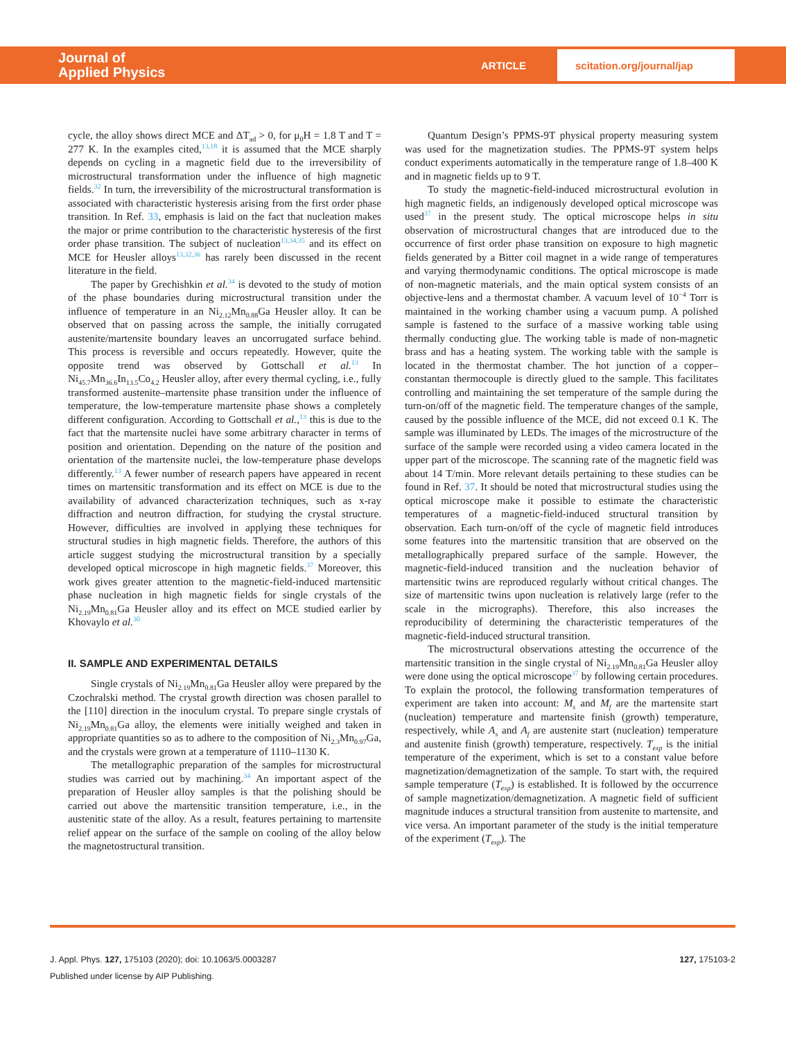Journal of
Applied Physics
ARTICLE
scitation.org/journal/jap
cycle, the alloy shows direct MCE and ΔT<sub>ad</sub> > 0, for μ<sub>0</sub>H = 1.8 T and T = 277 K. In the examples cited,<sup>13,18</sup> it is assumed that the MCE sharply depends on cycling in a magnetic field due to the irreversibility of microstructural transformation under the influence of high magnetic fields.<sup>32</sup> In turn, the irreversibility of the microstructural transformation is associated with characteristic hysteresis arising from the first order phase transition. In Ref. 33, emphasis is laid on the fact that nucleation makes the major or prime contribution to the characteristic hysteresis of the first order phase transition. The subject of nucleation<sup>13,34,35</sup> and its effect on MCE for Heusler alloys<sup>13,32,36</sup> has rarely been discussed in the recent literature in the field.
The paper by Grechishkin et al.<sup>34</sup> is devoted to the study of motion of the phase boundaries during microstructural transition under the influence of temperature in an Ni<sub>2.12</sub>Mn<sub>0.88</sub>Ga Heusler alloy. It can be observed that on passing across the sample, the initially corrugated austenite/martensite boundary leaves an uncorrugated surface behind. This process is reversible and occurs repeatedly. However, quite the opposite trend was observed by Gottschall et al.<sup>13</sup> In Ni<sub>45.7</sub>Mn<sub>36.6</sub>In<sub>13.5</sub>Co<sub>4.2</sub> Heusler alloy, after every thermal cycling, i.e., fully transformed austenite–martensite phase transition under the influence of temperature, the low-temperature martensite phase shows a completely different configuration. According to Gottschall et al.,<sup>13</sup> this is due to the fact that the martensite nuclei have some arbitrary character in terms of position and orientation. Depending on the nature of the position and orientation of the martensite nuclei, the low-temperature phase develops differently.<sup>13</sup> A fewer number of research papers have appeared in recent times on martensitic transformation and its effect on MCE is due to the availability of advanced characterization techniques, such as x-ray diffraction and neutron diffraction, for studying the crystal structure. However, difficulties are involved in applying these techniques for structural studies in high magnetic fields. Therefore, the authors of this article suggest studying the microstructural transition by a specially developed optical microscope in high magnetic fields.<sup>37</sup> Moreover, this work gives greater attention to the magnetic-field-induced martensitic phase nucleation in high magnetic fields for single crystals of the Ni<sub>2.19</sub>Mn<sub>0.81</sub>Ga Heusler alloy and its effect on MCE studied earlier by Khovaylo et al.<sup>30</sup>
II. SAMPLE AND EXPERIMENTAL DETAILS
Single crystals of Ni<sub>2.19</sub>Mn<sub>0.81</sub>Ga Heusler alloy were prepared by the Czochralski method. The crystal growth direction was chosen parallel to the [110] direction in the inoculum crystal. To prepare single crystals of Ni<sub>2.19</sub>Mn<sub>0.81</sub>Ga alloy, the elements were initially weighed and taken in appropriate quantities so as to adhere to the composition of Ni<sub>2.3</sub>Mn<sub>0.97</sub>Ga, and the crystals were grown at a temperature of 1110–1130 K.
The metallographic preparation of the samples for microstructural studies was carried out by machining.<sup>34</sup> An important aspect of the preparation of Heusler alloy samples is that the polishing should be carried out above the martensitic transition temperature, i.e., in the austenitic state of the alloy. As a result, features pertaining to martensite relief appear on the surface of the sample on cooling of the alloy below the magnetostructural transition.
Quantum Design’s PPMS-9T physical property measuring system was used for the magnetization studies. The PPMS-9T system helps conduct experiments automatically in the temperature range of 1.8–400 K and in magnetic fields up to 9 T.
To study the magnetic-field-induced microstructural evolution in high magnetic fields, an indigenously developed optical microscope was used<sup>37</sup> in the present study. The optical microscope helps in situ observation of microstructural changes that are introduced due to the occurrence of first order phase transition on exposure to high magnetic fields generated by a Bitter coil magnet in a wide range of temperatures and varying thermodynamic conditions. The optical microscope is made of non-magnetic materials, and the main optical system consists of an objective-lens and a thermostat chamber. A vacuum level of 10<sup>−4</sup> Torr is maintained in the working chamber using a vacuum pump. A polished sample is fastened to the surface of a massive working table using thermally conducting glue. The working table is made of non-magnetic brass and has a heating system. The working table with the sample is located in the thermostat chamber. The hot junction of a copper–constantan thermocouple is directly glued to the sample. This facilitates controlling and maintaining the set temperature of the sample during the turn-on/off of the magnetic field. The temperature changes of the sample, caused by the possible influence of the MCE, did not exceed 0.1 K. The sample was illuminated by LEDs. The images of the microstructure of the surface of the sample were recorded using a video camera located in the upper part of the microscope. The scanning rate of the magnetic field was about 14 T/min. More relevant details pertaining to these studies can be found in Ref. 37. It should be noted that microstructural studies using the optical microscope make it possible to estimate the characteristic temperatures of a magnetic-field-induced structural transition by observation. Each turn-on/off of the cycle of magnetic field introduces some features into the martensitic transition that are observed on the metallographically prepared surface of the sample. However, the magnetic-field-induced transition and the nucleation behavior of martensitic twins are reproduced regularly without critical changes. The size of martensitic twins upon nucleation is relatively large (refer to the scale in the micrographs). Therefore, this also increases the reproducibility of determining the characteristic temperatures of the magnetic-field-induced structural transition.
The microstructural observations attesting the occurrence of the martensitic transition in the single crystal of Ni<sub>2.19</sub>Mn<sub>0.81</sub>Ga Heusler alloy were done using the optical microscope<sup>37</sup> by following certain procedures. To explain the protocol, the following transformation temperatures of experiment are taken into account: M<sub>s</sub> and M<sub>f</sub> are the martensite start (nucleation) temperature and martensite finish (growth) temperature, respectively, while A<sub>s</sub> and A<sub>f</sub> are austenite start (nucleation) temperature and austenite finish (growth) temperature, respectively. T<sub>exp</sub> is the initial temperature of the experiment, which is set to a constant value before magnetization/demagnetization of the sample. To start with, the required sample temperature (T<sub>exp</sub>) is established. It is followed by the occurrence of sample magnetization/demagnetization. A magnetic field of sufficient magnitude induces a structural transition from austenite to martensite, and vice versa. An important parameter of the study is the initial temperature of the experiment (T<sub>exp</sub>). The
127, 175103-2 J. Appl. Phys. 127, 175103 (2020); doi: 10.1063/5.0003287
Published under license by AIP Publishing.